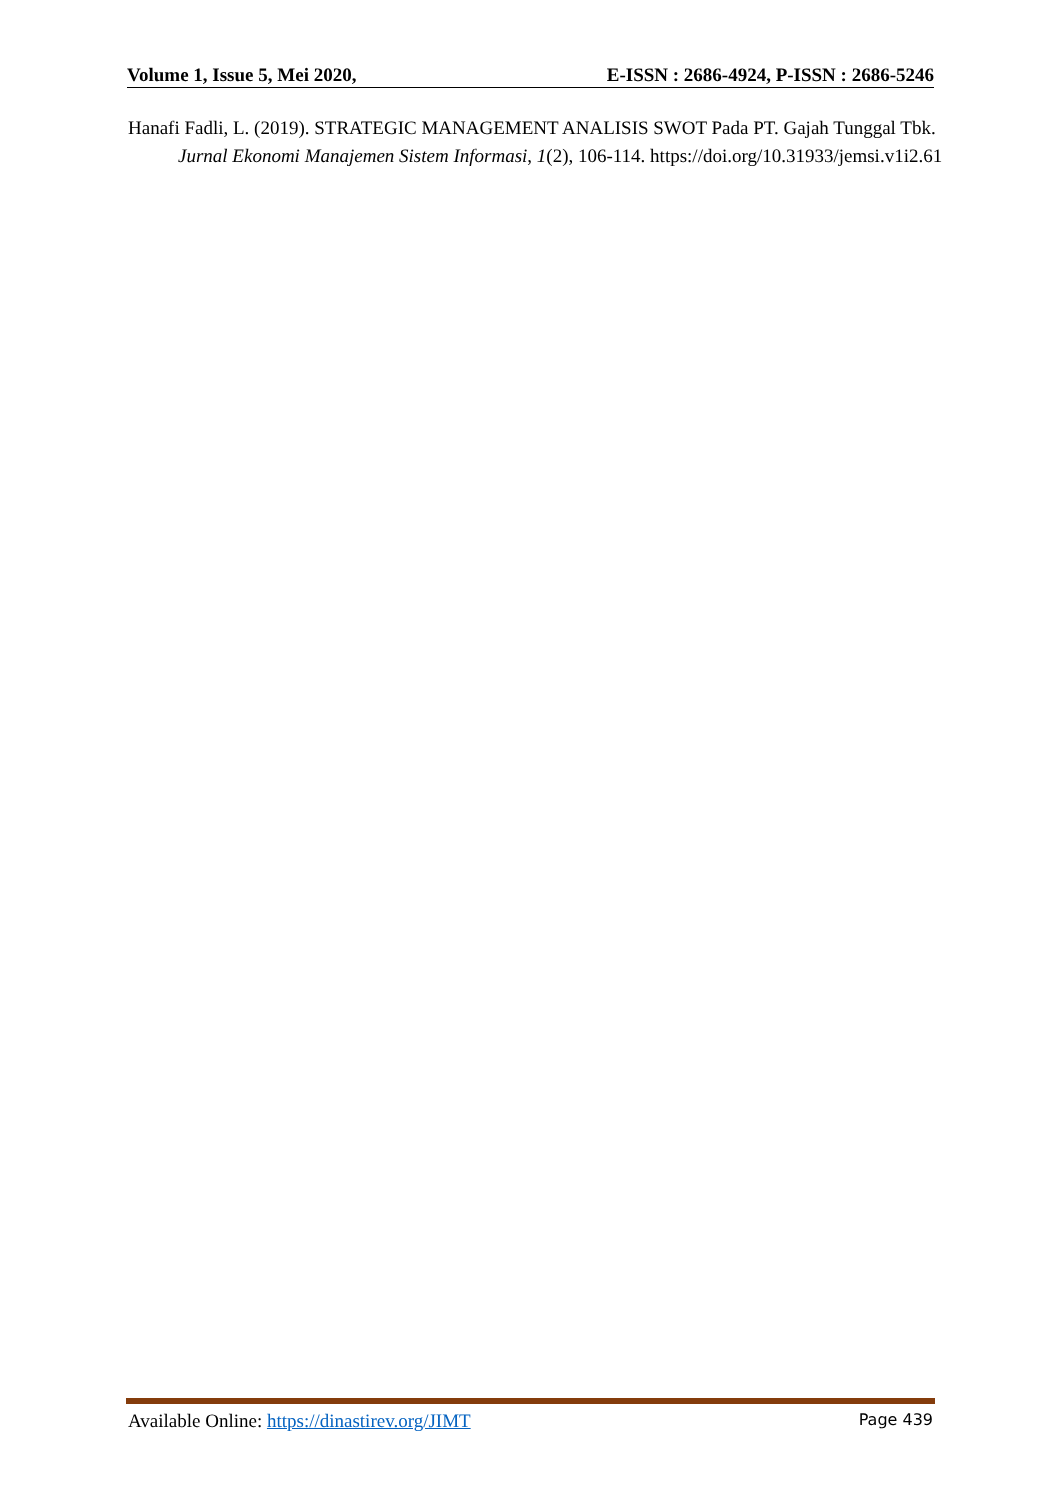Volume 1, Issue 5, Mei 2020, E-ISSN : 2686-4924, P-ISSN : 2686-5246
Hanafi Fadli, L. (2019). STRATEGIC MANAGEMENT ANALISIS SWOT Pada PT. Gajah Tunggal Tbk. Jurnal Ekonomi Manajemen Sistem Informasi, 1(2), 106-114. https://doi.org/10.31933/jemsi.v1i2.61
Available Online: https://dinastirev.org/JIMT Page 439